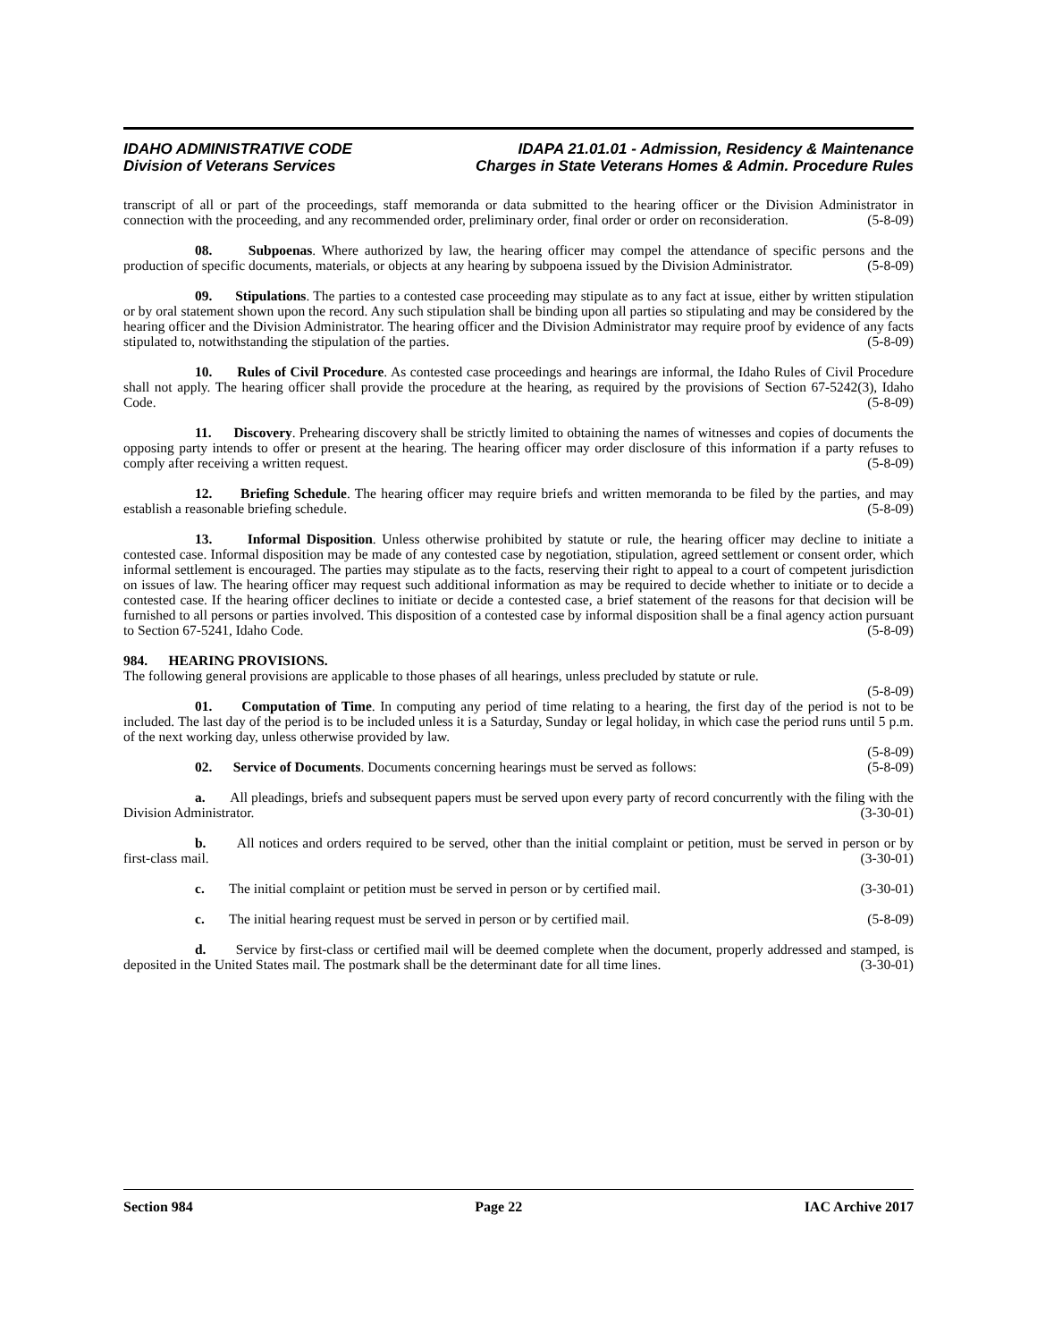IDAHO ADMINISTRATIVE CODE
Division of Veterans Services
IDAPA 21.01.01 - Admission, Residency & Maintenance
Charges in State Veterans Homes & Admin. Procedure Rules
transcript of all or part of the proceedings, staff memoranda or data submitted to the hearing officer or the Division Administrator in connection with the proceeding, and any recommended order, preliminary order, final order or order on reconsideration. (5-8-09)
08. Subpoenas. Where authorized by law, the hearing officer may compel the attendance of specific persons and the production of specific documents, materials, or objects at any hearing by subpoena issued by the Division Administrator. (5-8-09)
09. Stipulations. The parties to a contested case proceeding may stipulate as to any fact at issue, either by written stipulation or by oral statement shown upon the record. Any such stipulation shall be binding upon all parties so stipulating and may be considered by the hearing officer and the Division Administrator. The hearing officer and the Division Administrator may require proof by evidence of any facts stipulated to, notwithstanding the stipulation of the parties. (5-8-09)
10. Rules of Civil Procedure. As contested case proceedings and hearings are informal, the Idaho Rules of Civil Procedure shall not apply. The hearing officer shall provide the procedure at the hearing, as required by the provisions of Section 67-5242(3), Idaho Code. (5-8-09)
11. Discovery. Prehearing discovery shall be strictly limited to obtaining the names of witnesses and copies of documents the opposing party intends to offer or present at the hearing. The hearing officer may order disclosure of this information if a party refuses to comply after receiving a written request. (5-8-09)
12. Briefing Schedule. The hearing officer may require briefs and written memoranda to be filed by the parties, and may establish a reasonable briefing schedule. (5-8-09)
13. Informal Disposition. Unless otherwise prohibited by statute or rule, the hearing officer may decline to initiate a contested case. Informal disposition may be made of any contested case by negotiation, stipulation, agreed settlement or consent order, which informal settlement is encouraged. The parties may stipulate as to the facts, reserving their right to appeal to a court of competent jurisdiction on issues of law. The hearing officer may request such additional information as may be required to decide whether to initiate or to decide a contested case. If the hearing officer declines to initiate or decide a contested case, a brief statement of the reasons for that decision will be furnished to all persons or parties involved. This disposition of a contested case by informal disposition shall be a final agency action pursuant to Section 67-5241, Idaho Code. (5-8-09)
984. HEARING PROVISIONS.
The following general provisions are applicable to those phases of all hearings, unless precluded by statute or rule.
(5-8-09)
01. Computation of Time. In computing any period of time relating to a hearing, the first day of the period is not to be included. The last day of the period is to be included unless it is a Saturday, Sunday or legal holiday, in which case the period runs until 5 p.m. of the next working day, unless otherwise provided by law.
(5-8-09)
02. Service of Documents. Documents concerning hearings must be served as follows: (5-8-09)
a. All pleadings, briefs and subsequent papers must be served upon every party of record concurrently with the filing with the Division Administrator. (3-30-01)
b. All notices and orders required to be served, other than the initial complaint or petition, must be served in person or by first-class mail. (3-30-01)
c. The initial complaint or petition must be served in person or by certified mail. (3-30-01)
c. The initial hearing request must be served in person or by certified mail. (5-8-09)
d. Service by first-class or certified mail will be deemed complete when the document, properly addressed and stamped, is deposited in the United States mail. The postmark shall be the determinant date for all time lines. (3-30-01)
Section 984 Page 22 IAC Archive 2017